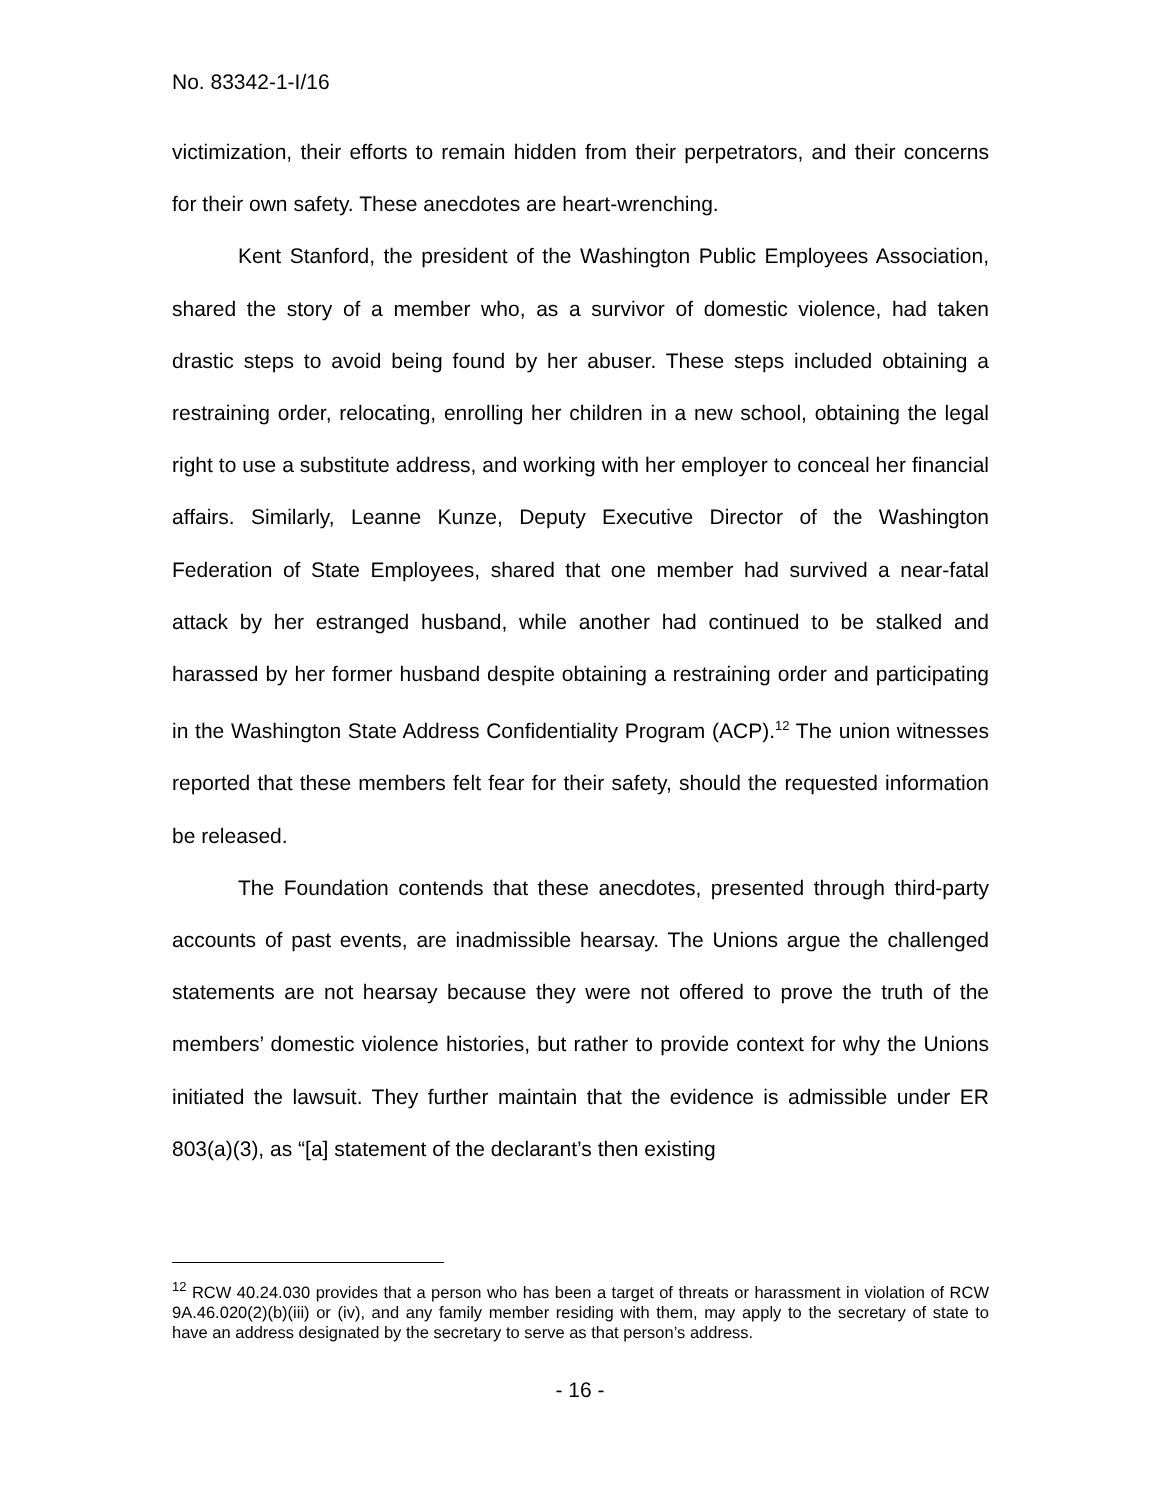No. 83342-1-I/16
victimization, their efforts to remain hidden from their perpetrators, and their concerns for their own safety. These anecdotes are heart-wrenching.
Kent Stanford, the president of the Washington Public Employees Association, shared the story of a member who, as a survivor of domestic violence, had taken drastic steps to avoid being found by her abuser. These steps included obtaining a restraining order, relocating, enrolling her children in a new school, obtaining the legal right to use a substitute address, and working with her employer to conceal her financial affairs. Similarly, Leanne Kunze, Deputy Executive Director of the Washington Federation of State Employees, shared that one member had survived a near-fatal attack by her estranged husband, while another had continued to be stalked and harassed by her former husband despite obtaining a restraining order and participating in the Washington State Address Confidentiality Program (ACP).<sup>12</sup> The union witnesses reported that these members felt fear for their safety, should the requested information be released.
The Foundation contends that these anecdotes, presented through third-party accounts of past events, are inadmissible hearsay. The Unions argue the challenged statements are not hearsay because they were not offered to prove the truth of the members’ domestic violence histories, but rather to provide context for why the Unions initiated the lawsuit. They further maintain that the evidence is admissible under ER 803(a)(3), as “[a] statement of the declarant’s then existing
<sup>12</sup> RCW 40.24.030 provides that a person who has been a target of threats or harassment in violation of RCW 9A.46.020(2)(b)(iii) or (iv), and any family member residing with them, may apply to the secretary of state to have an address designated by the secretary to serve as that person’s address.
- 16 -